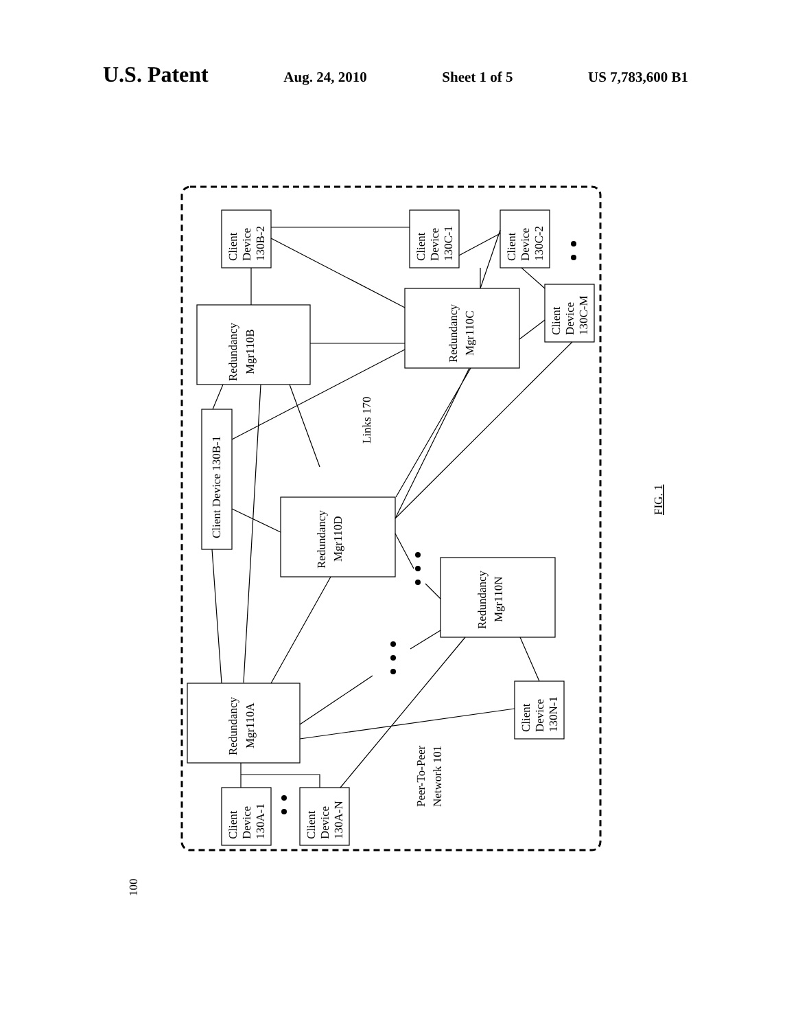U.S. Patent Aug. 24, 2010 Sheet 1 of 5 US 7,783,600 B1
Client
Device
130B-2
Client
Device
130C-1
Client
Device
130C-2
Client
Device
130C-M
Redundancy
Mgr110B
Redundancy
Mgr110C
Client Device 130B-1
Links 170
Redundancy
Mgr110D
Redundancy
Mgr110N
Redundancy
Mgr110A
Client
Device
130N-1
Peer-To-Peer
Network 101
Client
Device
130A-1
Client
Device
130A-N
100
FIG. 1